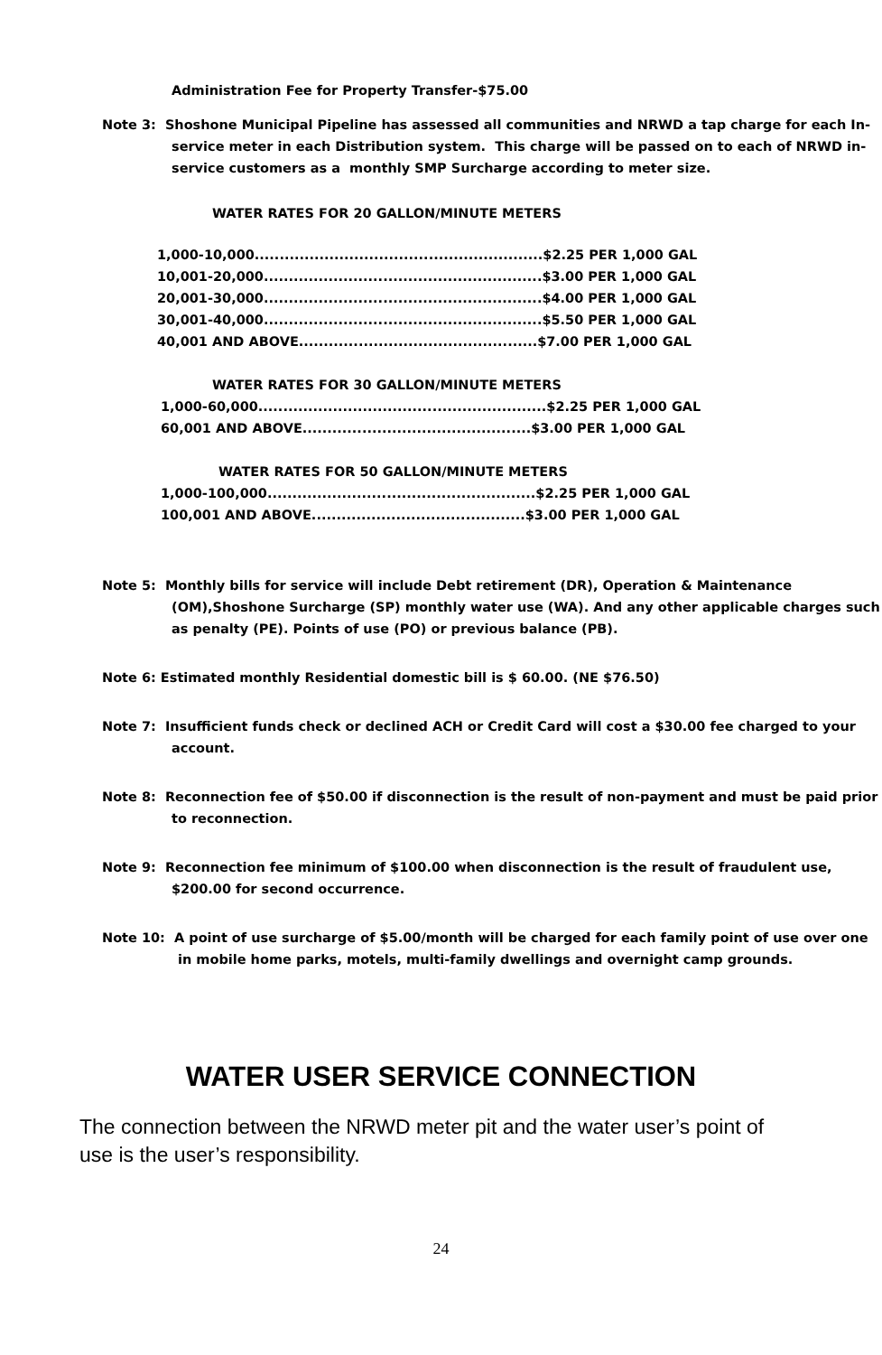Administration Fee for Property Transfer-$75.00
Note 3: Shoshone Municipal Pipeline has assessed all communities and NRWD a tap charge for each In-service meter in each Distribution system. This charge will be passed on to each of NRWD in-service customers as a monthly SMP Surcharge according to meter size.
WATER RATES FOR 20 GALLON/MINUTE METERS
1,000-10,000..........................................................$2.25 PER 1,000 GAL
10,001-20,000........................................................$3.00 PER 1,000 GAL
20,001-30,000........................................................$4.00 PER 1,000 GAL
30,001-40,000........................................................$5.50 PER 1,000 GAL
40,001 AND ABOVE................................................$7.00 PER 1,000 GAL
WATER RATES FOR 30 GALLON/MINUTE METERS
1,000-60,000..........................................................$2.25 PER 1,000 GAL
60,001 AND ABOVE..............................................$3.00 PER 1,000 GAL
WATER RATES FOR 50 GALLON/MINUTE METERS
1,000-100,000......................................................$2.25 PER 1,000 GAL
100,001 AND ABOVE...........................................$3.00 PER 1,000 GAL
Note 5: Monthly bills for service will include Debt retirement (DR), Operation & Maintenance (OM),Shoshone Surcharge (SP) monthly water use (WA). And any other applicable charges such as penalty (PE). Points of use (PO) or previous balance (PB).
Note 6: Estimated monthly Residential domestic bill is $ 60.00. (NE $76.50)
Note 7: Insufficient funds check or declined ACH or Credit Card will cost a $30.00 fee charged to your account.
Note 8: Reconnection fee of $50.00 if disconnection is the result of non-payment and must be paid prior to reconnection.
Note 9: Reconnection fee minimum of $100.00 when disconnection is the result of fraudulent use, $200.00 for second occurrence.
Note 10: A point of use surcharge of $5.00/month will be charged for each family point of use over one in mobile home parks, motels, multi-family dwellings and overnight camp grounds.
WATER USER SERVICE CONNECTION
The connection between the NRWD meter pit and the water user’s point of use is the user’s responsibility.
24